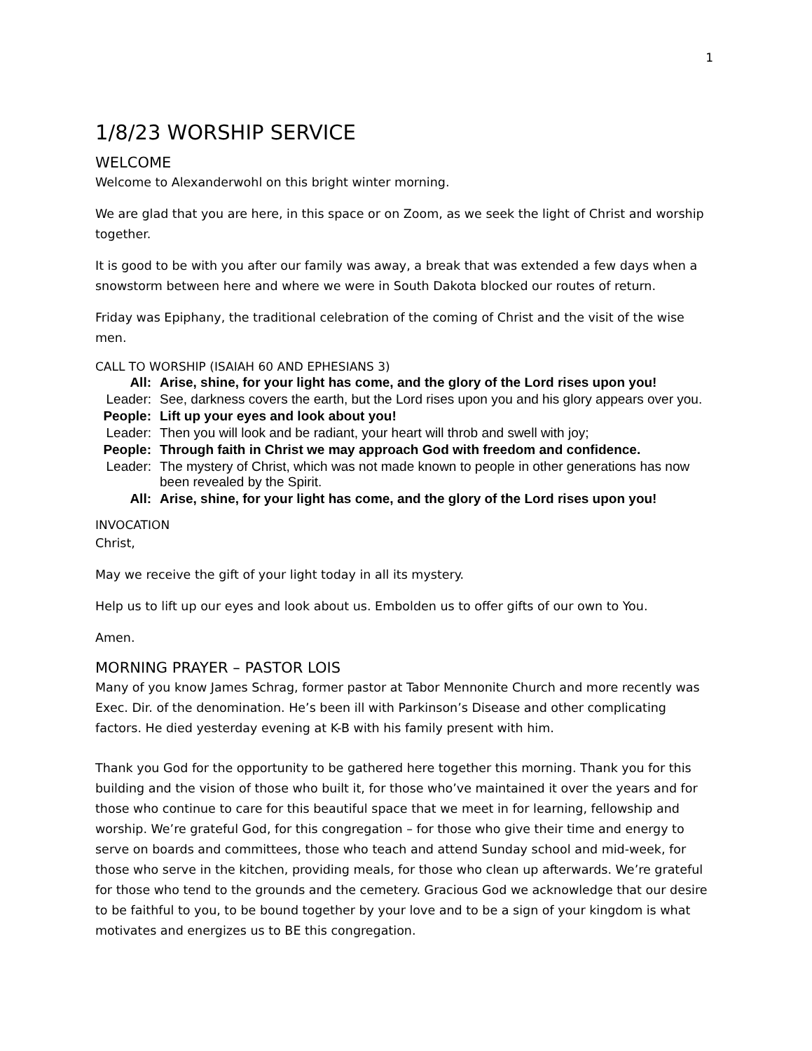1
1/8/23 WORSHIP SERVICE
WELCOME
Welcome to Alexanderwohl on this bright winter morning.
We are glad that you are here, in this space or on Zoom, as we seek the light of Christ and worship together.
It is good to be with you after our family was away, a break that was extended a few days when a snowstorm between here and where we were in South Dakota blocked our routes of return.
Friday was Epiphany, the traditional celebration of the coming of Christ and the visit of the wise men.
CALL TO WORSHIP (ISAIAH 60 AND EPHESIANS 3)
| All: | Arise, shine, for your light has come, and the glory of the Lord rises upon you! |
| Leader: | See, darkness covers the earth, but the Lord rises upon you and his glory appears over you. |
| People: | Lift up your eyes and look about you! |
| Leader: | Then you will look and be radiant, your heart will throb and swell with joy; |
| People: | Through faith in Christ we may approach God with freedom and confidence. |
| Leader: | The mystery of Christ, which was not made known to people in other generations has now been revealed by the Spirit. |
| All: | Arise, shine, for your light has come, and the glory of the Lord rises upon you! |
INVOCATION
Christ,
May we receive the gift of your light today in all its mystery.
Help us to lift up our eyes and look about us. Embolden us to offer gifts of our own to You.
Amen.
MORNING PRAYER – PASTOR LOIS
Many of you know James Schrag, former pastor at Tabor Mennonite Church and more recently was Exec. Dir. of the denomination. He’s been ill with Parkinson’s Disease and other complicating factors. He died yesterday evening at K-B with his family present with him.
Thank you God for the opportunity to be gathered here together this morning. Thank you for this building and the vision of those who built it, for those who’ve maintained it over the years and for those who continue to care for this beautiful space that we meet in for learning, fellowship and worship. We’re grateful God, for this congregation – for those who give their time and energy to serve on boards and committees, those who teach and attend Sunday school and mid-week, for those who serve in the kitchen, providing meals, for those who clean up afterwards. We’re grateful for those who tend to the grounds and the cemetery. Gracious God we acknowledge that our desire to be faithful to you, to be bound together by your love and to be a sign of your kingdom is what motivates and energizes us to BE this congregation.